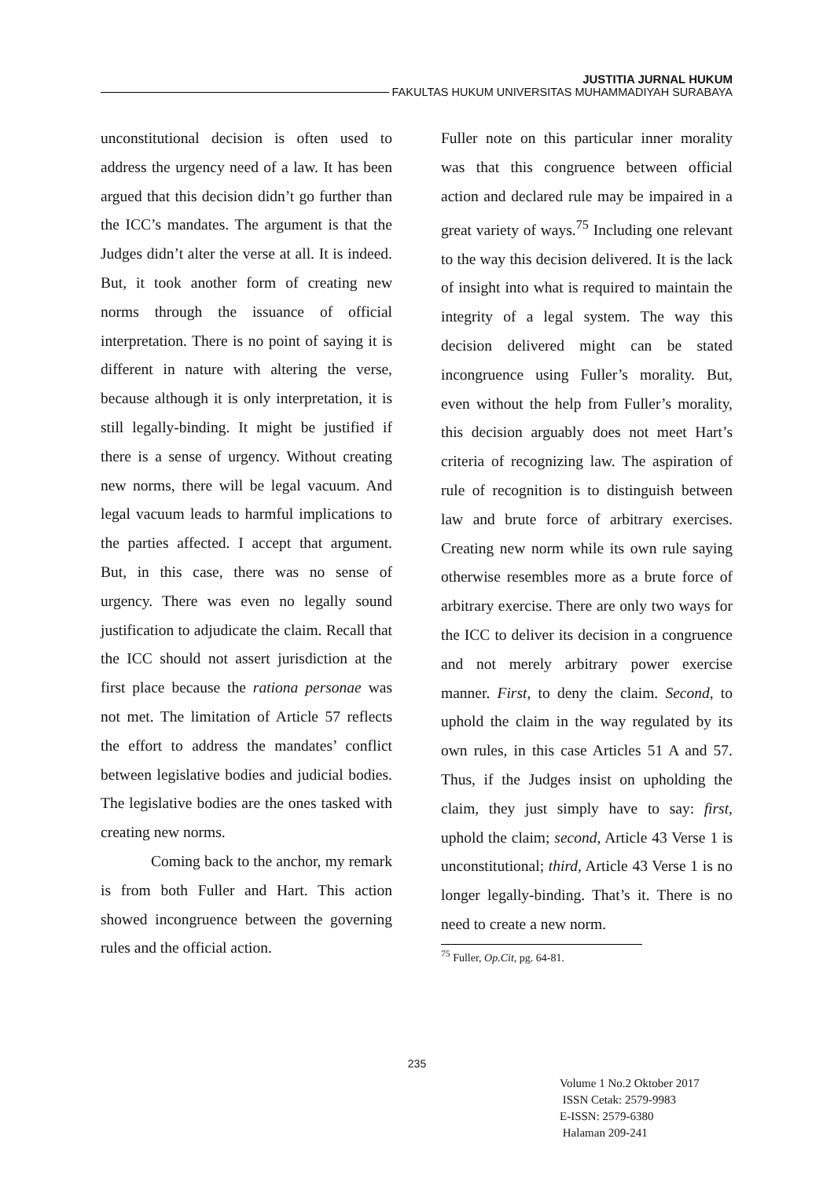JUSTITIA JURNAL HUKUM
FAKULTAS HUKUM UNIVERSITAS MUHAMMADIYAH SURABAYA
unconstitutional decision is often used to address the urgency need of a law. It has been argued that this decision didn’t go further than the ICC’s mandates. The argument is that the Judges didn’t alter the verse at all. It is indeed. But, it took another form of creating new norms through the issuance of official interpretation. There is no point of saying it is different in nature with altering the verse, because although it is only interpretation, it is still legally-binding. It might be justified if there is a sense of urgency. Without creating new norms, there will be legal vacuum. And legal vacuum leads to harmful implications to the parties affected. I accept that argument. But, in this case, there was no sense of urgency. There was even no legally sound justification to adjudicate the claim. Recall that the ICC should not assert jurisdiction at the first place because the rationa personae was not met. The limitation of Article 57 reflects the effort to address the mandates’ conflict between legislative bodies and judicial bodies. The legislative bodies are the ones tasked with creating new norms.
Coming back to the anchor, my remark is from both Fuller and Hart. This action showed incongruence between the governing rules and the official action.
Fuller note on this particular inner morality was that this congruence between official action and declared rule may be impaired in a great variety of ways.<sup>75</sup> Including one relevant to the way this decision delivered. It is the lack of insight into what is required to maintain the integrity of a legal system. The way this decision delivered might can be stated incongruence using Fuller’s morality. But, even without the help from Fuller’s morality, this decision arguably does not meet Hart’s criteria of recognizing law. The aspiration of rule of recognition is to distinguish between law and brute force of arbitrary exercises. Creating new norm while its own rule saying otherwise resembles more as a brute force of arbitrary exercise. There are only two ways for the ICC to deliver its decision in a congruence and not merely arbitrary power exercise manner. First, to deny the claim. Second, to uphold the claim in the way regulated by its own rules, in this case Articles 51 A and 57. Thus, if the Judges insist on upholding the claim, they just simply have to say: first, uphold the claim; second, Article 43 Verse 1 is unconstitutional; third, Article 43 Verse 1 is no longer legally-binding. That’s it. There is no need to create a new norm.
<sup>75</sup> Fuller, Op.Cit, pg. 64-81.
235
Volume 1 No.2 Oktober 2017
ISSN Cetak: 2579-9983
E-ISSN: 2579-6380
Halaman 209-241